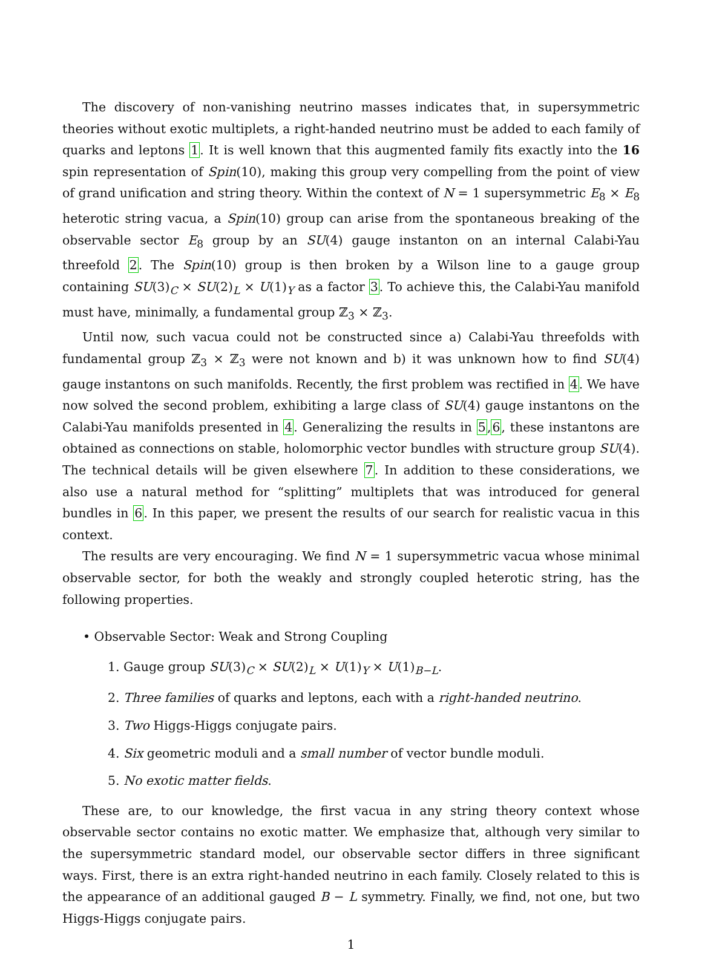The discovery of non-vanishing neutrino masses indicates that, in supersymmetric theories without exotic multiplets, a right-handed neutrino must be added to each family of quarks and leptons 1. It is well known that this augmented family fits exactly into the 16 spin representation of Spin(10), making this group very compelling from the point of view of grand unification and string theory. Within the context of N = 1 supersymmetric E<sub>8</sub> × E<sub>8</sub> heterotic string vacua, a Spin(10) group can arise from the spontaneous breaking of the observable sector E<sub>8</sub> group by an SU(4) gauge instanton on an internal Calabi-Yau threefold 2. The Spin(10) group is then broken by a Wilson line to a gauge group containing SU(3)<sub>C</sub> × SU(2)<sub>L</sub> × U(1)<sub>Y</sub> as a factor 3. To achieve this, the Calabi-Yau manifold must have, minimally, a fundamental group ℤ<sub>3</sub> × ℤ<sub>3</sub>.
Until now, such vacua could not be constructed since a) Calabi-Yau threefolds with fundamental group ℤ<sub>3</sub> × ℤ<sub>3</sub> were not known and b) it was unknown how to find SU(4) gauge instantons on such manifolds. Recently, the first problem was rectified in 4. We have now solved the second problem, exhibiting a large class of SU(4) gauge instantons on the Calabi-Yau manifolds presented in 4. Generalizing the results in 5,6, these instantons are obtained as connections on stable, holomorphic vector bundles with structure group SU(4). The technical details will be given elsewhere 7. In addition to these considerations, we also use a natural method for “splitting” multiplets that was introduced for general bundles in 6. In this paper, we present the results of our search for realistic vacua in this context.
The results are very encouraging. We find N = 1 supersymmetric vacua whose minimal observable sector, for both the weakly and strongly coupled heterotic string, has the following properties.
• Observable Sector: Weak and Strong Coupling
1. Gauge group SU(3)<sub>C</sub> × SU(2)<sub>L</sub> × U(1)<sub>Y</sub> × U(1)<sub>B−L</sub>.
2. Three families of quarks and leptons, each with a right-handed neutrino.
3. Two Higgs-Higgs conjugate pairs.
4. Six geometric moduli and a small number of vector bundle moduli.
5. No exotic matter fields.
These are, to our knowledge, the first vacua in any string theory context whose observable sector contains no exotic matter. We emphasize that, although very similar to the supersymmetric standard model, our observable sector differs in three significant ways. First, there is an extra right-handed neutrino in each family. Closely related to this is the appearance of an additional gauged B − L symmetry. Finally, we find, not one, but two Higgs-Higgs conjugate pairs.
1